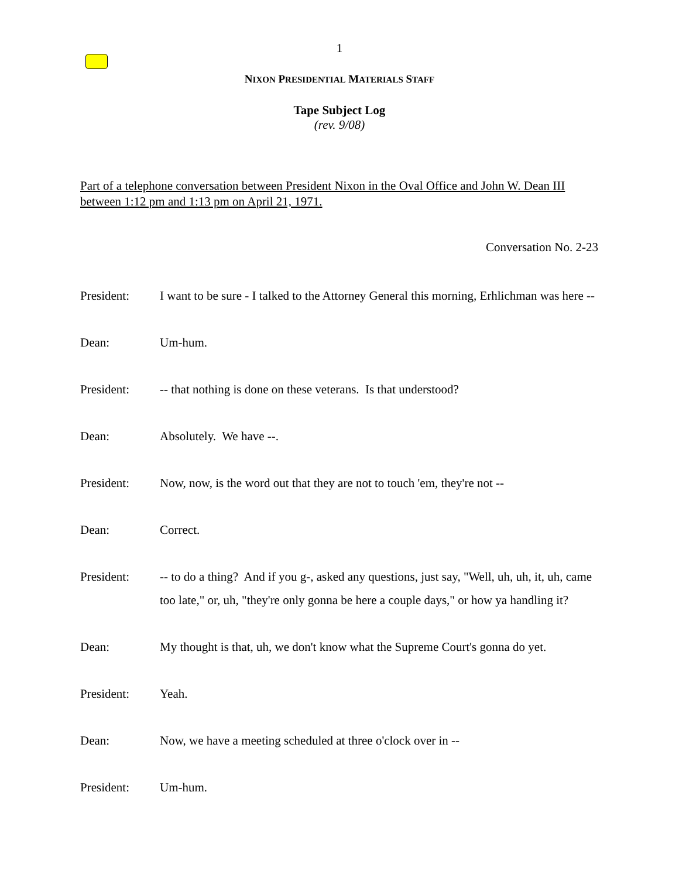1
NIXON PRESIDENTIAL MATERIALS STAFF
Tape Subject Log
(rev. 9/08)
Part of a telephone conversation between President Nixon in the Oval Office and John W. Dean III between 1:12 pm and 1:13 pm on April 21, 1971.
Conversation No. 2-23
President: I want to be sure - I talked to the Attorney General this morning, Erhlichman was here --
Dean: Um-hum.
President: -- that nothing is done on these veterans. Is that understood?
Dean: Absolutely. We have --.
President: Now, now, is the word out that they are not to touch 'em, they're not --
Dean: Correct.
President: -- to do a thing? And if you g-, asked any questions, just say, "Well, uh, uh, it, uh, came too late," or, uh, "they're only gonna be here a couple days," or how ya handling it?
Dean: My thought is that, uh, we don't know what the Supreme Court's gonna do yet.
President: Yeah.
Dean: Now, we have a meeting scheduled at three o'clock over in --
President: Um-hum.